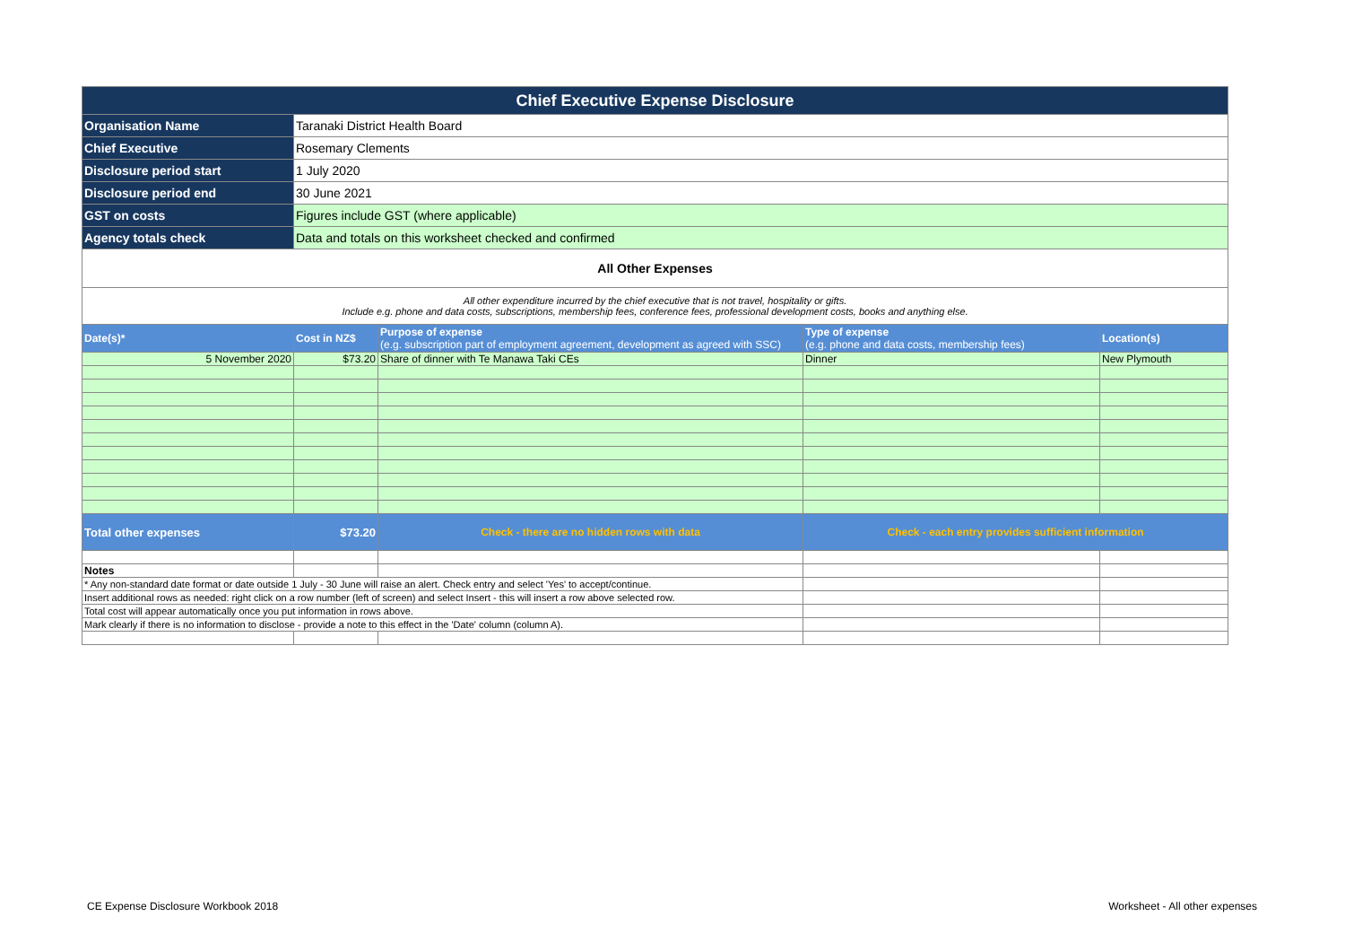| Chief Executive Expense Disclosure | | | | |
| Organisation Name | Taranaki District Health Board | | | |
| Chief Executive | Rosemary Clements | | | |
| Disclosure period start | 1 July 2020 | | | |
| Disclosure period end | 30 June 2021 | | | |
| GST on costs | Figures include GST (where applicable) | | | |
| Agency totals check | Data and totals on this worksheet checked and confirmed | | | |
| All Other Expenses | | | | |
| All other expenditure incurred by the chief executive that is not travel, hospitality or gifts. Include e.g. phone and data costs, subscriptions, membership fees, conference fees, professional development costs, books and anything else. | | | | |
| Date(s)* | Cost in NZ$ | Purpose of expense (e.g. subscription part of employment agreement, development as agreed with SSC) | Type of expense (e.g. phone and data costs, membership fees) | Location(s) |
| 5 November 2020 | $73.20 | Share of dinner with Te Manawa Taki CEs | Dinner | New Plymouth |
| Total other expenses | $73.20 | Check - there are no hidden rows with data | Check - each entry provides sufficient information | |
| Notes | | | | |
| * Any non-standard date format or date outside 1 July - 30 June will raise an alert. Check entry and select 'Yes' to accept/continue. | | | | |
| Insert additional rows as needed: right click on a row number (left of screen) and select Insert - this will insert a row above selected row. | | | | |
| Total cost will appear automatically once you put information in rows above. | | | | |
| Mark clearly if there is no information to disclose - provide a note to this effect in the 'Date' column (column A). | | | | |
CE Expense Disclosure Workbook 2018
Worksheet - All other expenses